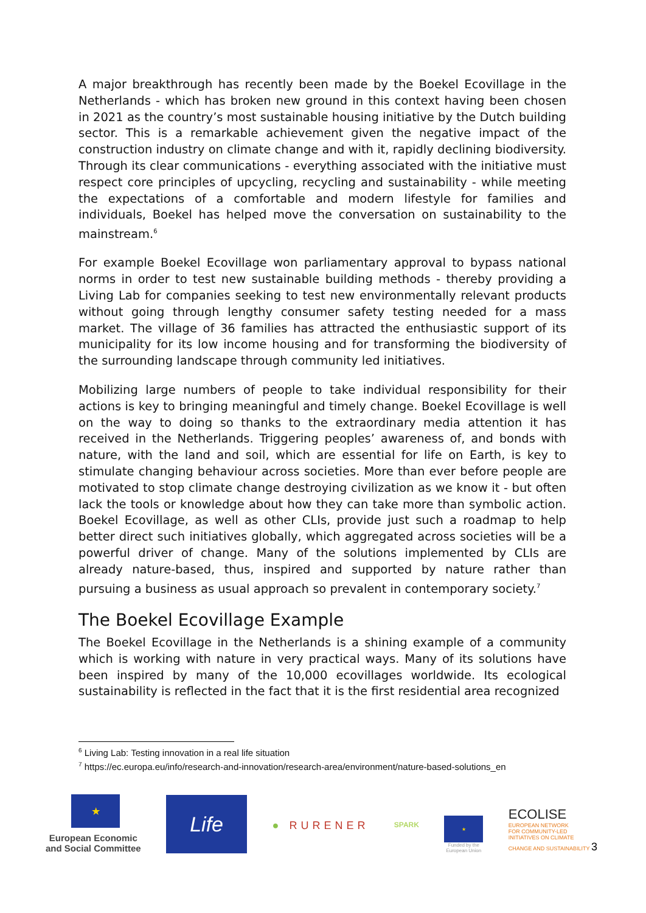A major breakthrough has recently been made by the Boekel Ecovillage in the Netherlands - which has broken new ground in this context having been chosen in 2021 as the country’s most sustainable housing initiative by the Dutch building sector. This is a remarkable achievement given the negative impact of the construction industry on climate change and with it, rapidly declining biodiversity. Through its clear communications - everything associated with the initiative must respect core principles of upcycling, recycling and sustainability - while meeting the expectations of a comfortable and modern lifestyle for families and individuals, Boekel has helped move the conversation on sustainability to the mainstream.<sup>6</sup>
For example Boekel Ecovillage won parliamentary approval to bypass national norms in order to test new sustainable building methods - thereby providing a Living Lab for companies seeking to test new environmentally relevant products without going through lengthy consumer safety testing needed for a mass market. The village of 36 families has attracted the enthusiastic support of its municipality for its low income housing and for transforming the biodiversity of the surrounding landscape through community led initiatives.
Mobilizing large numbers of people to take individual responsibility for their actions is key to bringing meaningful and timely change. Boekel Ecovillage is well on the way to doing so thanks to the extraordinary media attention it has received in the Netherlands. Triggering peoples’ awareness of, and bonds with nature, with the land and soil, which are essential for life on Earth, is key to stimulate changing behaviour across societies. More than ever before people are motivated to stop climate change destroying civilization as we know it - but often lack the tools or knowledge about how they can take more than symbolic action. Boekel Ecovillage, as well as other CLIs, provide just such a roadmap to help better direct such initiatives globally, which aggregated across societies will be a powerful driver of change. Many of the solutions implemented by CLIs are already nature-based, thus, inspired and supported by nature rather than pursuing a business as usual approach so prevalent in contemporary society.<sup>7</sup>
The Boekel Ecovillage Example
The Boekel Ecovillage in the Netherlands is a shining example of a community which is working with nature in very practical ways. Many of its solutions have been inspired by many of the 10,000 ecovillages worldwide. Its ecological sustainability is reflected in the fact that it is the first residential area recognized
<sup>6</sup> Living Lab: Testing innovation in a real life situation
<sup>7</sup> https://ec.europa.eu/info/research-and-innovation/research-area/environment/nature-based-solutions_en
★
European Economic
and Social Committee
Life
● RURENER
SPARK
★
Funded by the
European Union
ECOLISE
EUROPEAN NETWORK
FOR COMMUNITY-LED
INITIATIVES ON CLIMATE
CHANGE AND SUSTAINABILITY 3